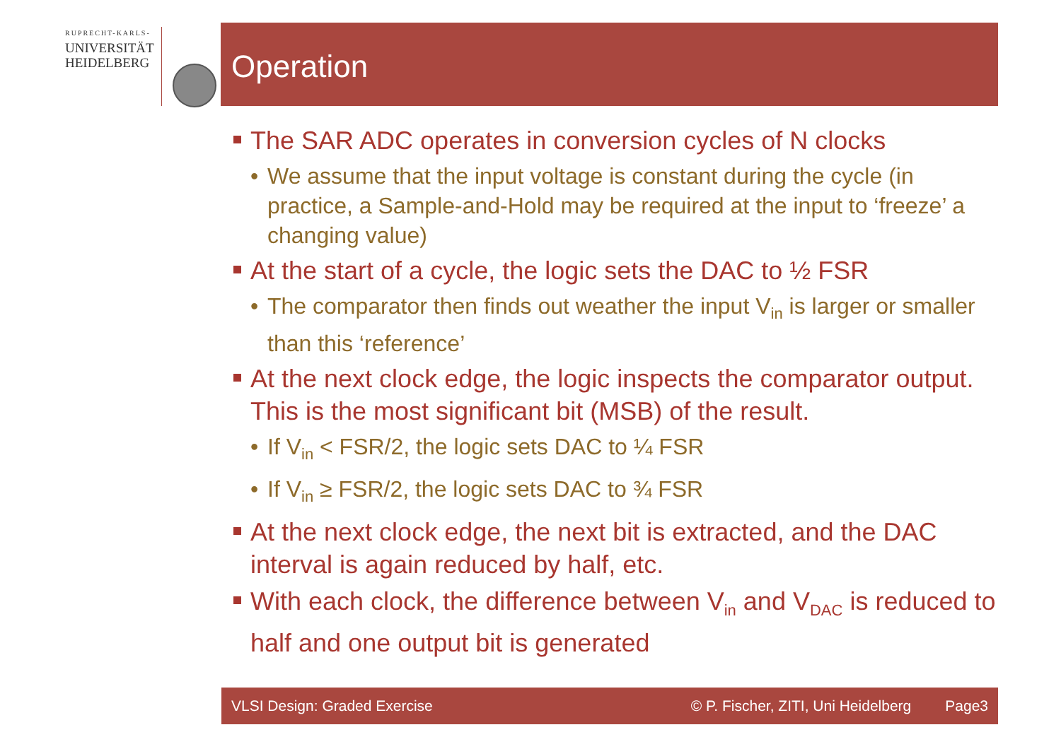RUPRECHT-KARLS-
UNIVERSITÄT
HEIDELBERG
Operation
The SAR ADC operates in conversion cycles of N clocks
• We assume that the input voltage is constant during the cycle (in practice, a Sample-and-Hold may be required at the input to ‘freeze’ a changing value)
At the start of a cycle, the logic sets the DAC to ½ FSR
• The comparator then finds out weather the input V<sub>in</sub> is larger or smaller than this ‘reference’
At the next clock edge, the logic inspects the comparator output. This is the most significant bit (MSB) of the result.
• If V<sub>in</sub> < FSR/2, the logic sets DAC to ¼ FSR
• If V<sub>in</sub> ≥ FSR/2, the logic sets DAC to ¾ FSR
At the next clock edge, the next bit is extracted, and the DAC interval is again reduced by half, etc.
With each clock, the difference between V<sub>in</sub> and V<sub>DAC</sub> is reduced to half and one output bit is generated
VLSI Design: Graded Exercise © P. Fischer, ZITI, Uni Heidelberg Page3